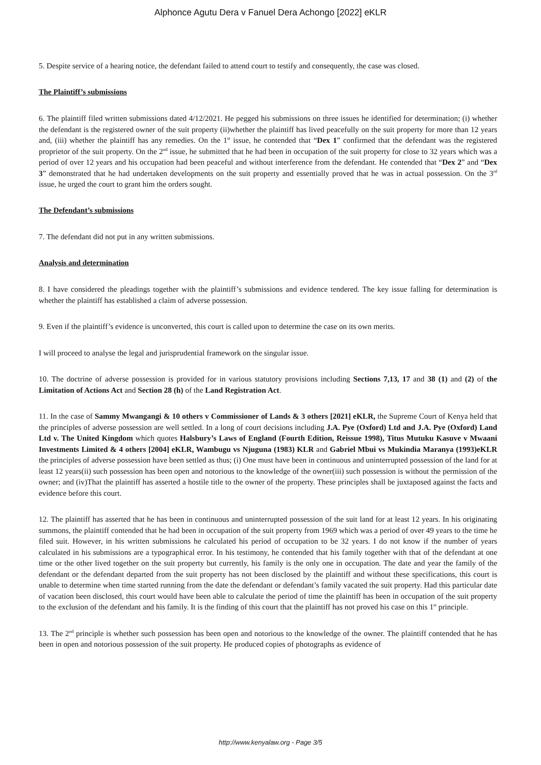Alphonce Agutu Dera v Fanuel Dera Achongo [2022] eKLR
5. Despite service of a hearing notice, the defendant failed to attend court to testify and consequently, the case was closed.
The Plaintiff’s submissions
6. The plaintiff filed written submissions dated 4/12/2021. He pegged his submissions on three issues he identified for determination; (i) whether the defendant is the registered owner of the suit property (ii)whether the plaintiff has lived peacefully on the suit property for more than 12 years and, (iii) whether the plaintiff has any remedies. On the 1<sup>st</sup> issue, he contended that “Dex 1” confirmed that the defendant was the registered proprietor of the suit property. On the 2<sup>nd</sup> issue, he submitted that he had been in occupation of the suit property for close to 32 years which was a period of over 12 years and his occupation had been peaceful and without interference from the defendant. He contended that “Dex 2” and “Dex 3” demonstrated that he had undertaken developments on the suit property and essentially proved that he was in actual possession. On the 3<sup>rd</sup> issue, he urged the court to grant him the orders sought.
The Defendant’s submissions
7. The defendant did not put in any written submissions.
Analysis and determination
8. I have considered the pleadings together with the plaintiff’s submissions and evidence tendered. The key issue falling for determination is whether the plaintiff has established a claim of adverse possession.
9. Even if the plaintiff’s evidence is unconverted, this court is called upon to determine the case on its own merits.
I will proceed to analyse the legal and jurisprudential framework on the singular issue.
10. The doctrine of adverse possession is provided for in various statutory provisions including Sections 7,13, 17 and 38 (1) and (2) of the Limitation of Actions Act and Section 28 (h) of the Land Registration Act.
11. In the case of Sammy Mwangangi & 10 others v Commissioner of Lands & 3 others [2021] eKLR, the Supreme Court of Kenya held that the principles of adverse possession are well settled. In a long of court decisions including J.A. Pye (Oxford) Ltd and J.A. Pye (Oxford) Land Ltd v. The United Kingdom which quotes Halsbury’s Laws of England (Fourth Edition, Reissue 1998), Titus Mutuku Kasuve v Mwaani Investments Limited & 4 others [2004] eKLR, Wambugu vs Njuguna (1983) KLR and Gabriel Mbui vs Mukindia Maranya (1993)eKLR the principles of adverse possession have been settled as thus; (i) One must have been in continuous and uninterrupted possession of the land for at least 12 years(ii) such possession has been open and notorious to the knowledge of the owner(iii) such possession is without the permission of the owner; and (iv)That the plaintiff has asserted a hostile title to the owner of the property. These principles shall be juxtaposed against the facts and evidence before this court.
12. The plaintiff has asserted that he has been in continuous and uninterrupted possession of the suit land for at least 12 years. In his originating summons, the plaintiff contended that he had been in occupation of the suit property from 1969 which was a period of over 49 years to the time he filed suit. However, in his written submissions he calculated his period of occupation to be 32 years. I do not know if the number of years calculated in his submissions are a typographical error. In his testimony, he contended that his family together with that of the defendant at one time or the other lived together on the suit property but currently, his family is the only one in occupation. The date and year the family of the defendant or the defendant departed from the suit property has not been disclosed by the plaintiff and without these specifications, this court is unable to determine when time started running from the date the defendant or defendant’s family vacated the suit property. Had this particular date of vacation been disclosed, this court would have been able to calculate the period of time the plaintiff has been in occupation of the suit property to the exclusion of the defendant and his family. It is the finding of this court that the plaintiff has not proved his case on this 1<sup>st</sup> principle.
13. The 2<sup>nd</sup> principle is whether such possession has been open and notorious to the knowledge of the owner. The plaintiff contended that he has been in open and notorious possession of the suit property. He produced copies of photographs as evidence of
http://www.kenyalaw.org - Page 3/5